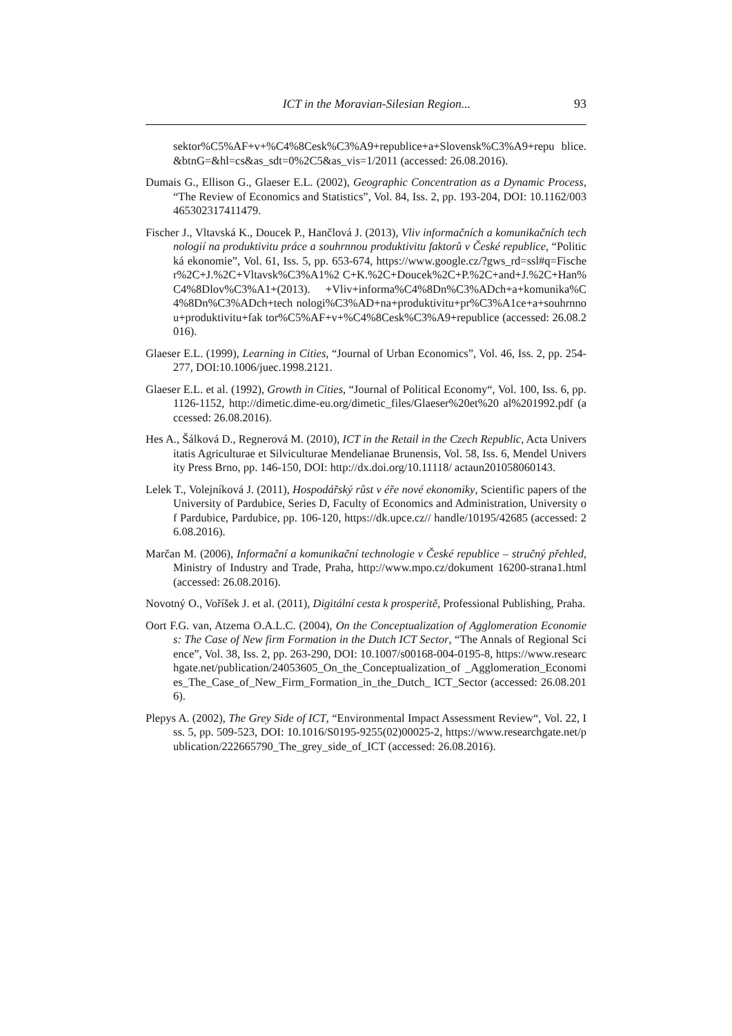ICT in the Moravian-Silesian Region... 93
sektor%C5%AF+v+%C4%8Cesk%C3%A9+republice+a+Slovensk%C3%A9+repu blice.&btnG=&hl=cs&as_sdt=0%2C5&as_vis=1/2011 (accessed: 26.08.2016).
Dumais G., Ellison G., Glaeser E.L. (2002), Geographic Concentration as a Dynamic Process, “The Review of Economics and Statistics”, Vol. 84, Iss. 2, pp. 193-204, DOI: 10.1162/003465302317411479.
Fischer J., Vltavská K., Doucek P., Hančlová J. (2013), Vliv informačních a komunikačních technologií na produktivitu práce a souhrnnou produktivitu faktorů v České republice, “Politická ekonomie”, Vol. 61, Iss. 5, pp. 653-674, https://www.google.cz/?gws_rd=ssl#q=Fischer%2C+J.%2C+Vltavsk%C3%A1%2 C+K.%2C+Doucek%2C+P.%2C+and+J.%2C+Han%C4%8Dlov%C3%A1+(2013). +Vliv+informa%C4%8Dn%C3%ADch+a+komunika%C4%8Dn%C3%ADch+tech nologi%C3%AD+na+produktivitu+pr%C3%A1ce+a+souhrnnou+produktivitu+fak tor%C5%AF+v+%C4%8Cesk%C3%A9+republice (accessed: 26.08.2016).
Glaeser E.L. (1999), Learning in Cities, “Journal of Urban Economics”, Vol. 46, Iss. 2, pp. 254- 277, DOI:10.1006/juec.1998.2121.
Glaeser E.L. et al. (1992), Growth in Cities, “Journal of Political Economy“, Vol. 100, Iss. 6, pp. 1126-1152, http://dimetic.dime-eu.org/dimetic_files/Glaeser%20et%20 al%201992.pdf (accessed: 26.08.2016).
Hes A., Šálková D., Regnerová M. (2010), ICT in the Retail in the Czech Republic, Acta Universitatis Agriculturae et Silviculturae Mendelianae Brunensis, Vol. 58, Iss. 6, Mendel University Press Brno, pp. 146-150, DOI: http://dx.doi.org/10.11118/ actaun201058060143.
Lelek T., Volejníková J. (2011), Hospodářský růst v éře nové ekonomiky, Scientific papers of the University of Pardubice, Series D, Faculty of Economics and Administration, University of Pardubice, Pardubice, pp. 106-120, https://dk.upce.cz// handle/10195/42685 (accessed: 26.08.2016).
Marčan M. (2006), Informační a komunikační technologie v České republice – stručný přehled, Ministry of Industry and Trade, Praha, http://www.mpo.cz/dokument 16200-strana1.html (accessed: 26.08.2016).
Novotný O., Voříšek J. et al. (2011), Digitální cesta k prosperitě, Professional Publishing, Praha.
Oort F.G. van, Atzema O.A.L.C. (2004), On the Conceptualization of Agglomeration Economies: The Case of New firm Formation in the Dutch ICT Sector, “The Annals of Regional Science”, Vol. 38, Iss. 2, pp. 263-290, DOI: 10.1007/s00168-004-0195-8, https://www.researchgate.net/publication/24053605_On_the_Conceptualization_of _Agglomeration_Economies_The_Case_of_New_Firm_Formation_in_the_Dutch_ ICT_Sector (accessed: 26.08.2016).
Plepys A. (2002), The Grey Side of ICT, “Environmental Impact Assessment Review“, Vol. 22, Iss. 5, pp. 509-523, DOI: 10.1016/S0195-9255(02)00025-2, https://www.researchgate.net/publication/222665790_The_grey_side_of_ICT (accessed: 26.08.2016).